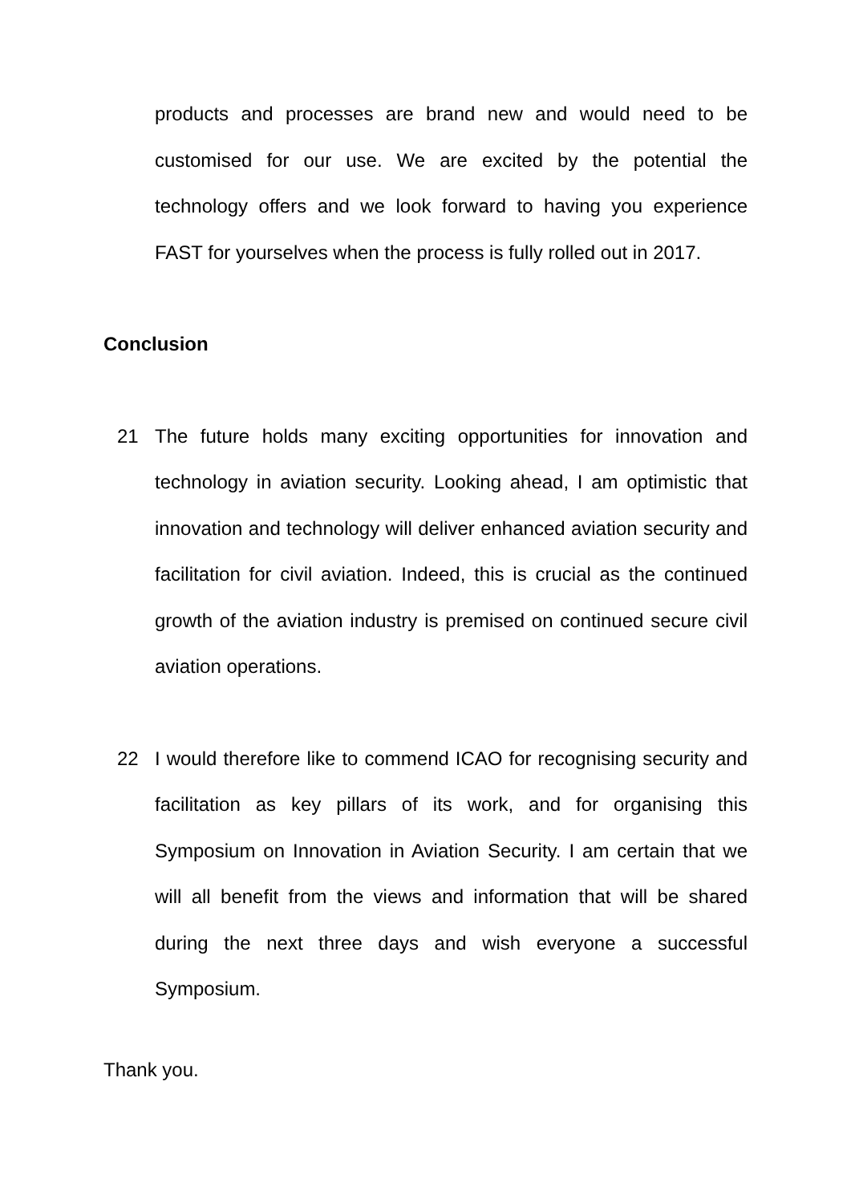products and processes are brand new and would need to be customised for our use. We are excited by the potential the technology offers and we look forward to having you experience FAST for yourselves when the process is fully rolled out in 2017.
Conclusion
21 The future holds many exciting opportunities for innovation and technology in aviation security. Looking ahead, I am optimistic that innovation and technology will deliver enhanced aviation security and facilitation for civil aviation. Indeed, this is crucial as the continued growth of the aviation industry is premised on continued secure civil aviation operations.
22 I would therefore like to commend ICAO for recognising security and facilitation as key pillars of its work, and for organising this Symposium on Innovation in Aviation Security. I am certain that we will all benefit from the views and information that will be shared during the next three days and wish everyone a successful Symposium.
Thank you.